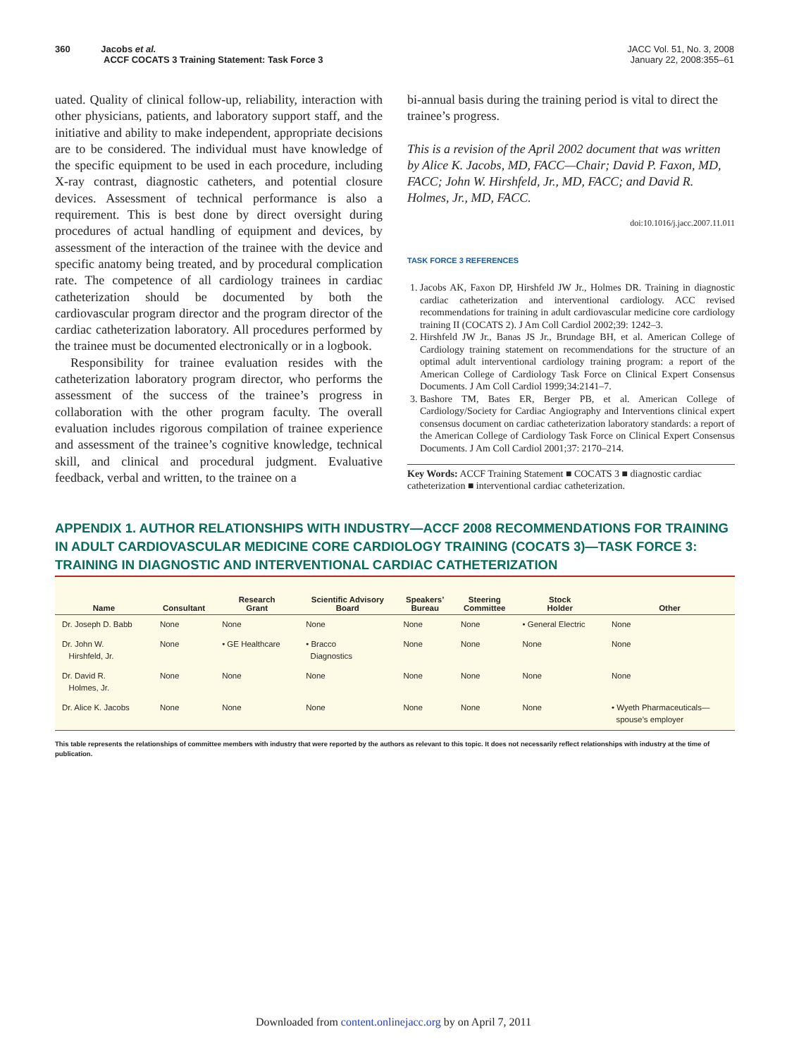360 Jacobs et al.
ACCF COCATS 3 Training Statement: Task Force 3
JACC Vol. 51, No. 3, 2008
January 22, 2008:355–61
uated. Quality of clinical follow-up, reliability, interaction with other physicians, patients, and laboratory support staff, and the initiative and ability to make independent, appropriate decisions are to be considered. The individual must have knowledge of the specific equipment to be used in each procedure, including X-ray contrast, diagnostic catheters, and potential closure devices. Assessment of technical performance is also a requirement. This is best done by direct oversight during procedures of actual handling of equipment and devices, by assessment of the interaction of the trainee with the device and specific anatomy being treated, and by procedural complication rate. The competence of all cardiology trainees in cardiac catheterization should be documented by both the cardiovascular program director and the program director of the cardiac catheterization laboratory. All procedures performed by the trainee must be documented electronically or in a logbook.
Responsibility for trainee evaluation resides with the catheterization laboratory program director, who performs the assessment of the success of the trainee’s progress in collaboration with the other program faculty. The overall evaluation includes rigorous compilation of trainee experience and assessment of the trainee’s cognitive knowledge, technical skill, and clinical and procedural judgment. Evaluative feedback, verbal and written, to the trainee on a
bi-annual basis during the training period is vital to direct the trainee’s progress.
This is a revision of the April 2002 document that was written by Alice K. Jacobs, MD, FACC—Chair; David P. Faxon, MD, FACC; John W. Hirshfeld, Jr., MD, FACC; and David R. Holmes, Jr., MD, FACC.
doi:10.1016/j.jacc.2007.11.011
TASK FORCE 3 REFERENCES
1. Jacobs AK, Faxon DP, Hirshfeld JW Jr., Holmes DR. Training in diagnostic cardiac catheterization and interventional cardiology. ACC revised recommendations for training in adult cardiovascular medicine core cardiology training II (COCATS 2). J Am Coll Cardiol 2002;39: 1242–3.
2. Hirshfeld JW Jr., Banas JS Jr., Brundage BH, et al. American College of Cardiology training statement on recommendations for the structure of an optimal adult interventional cardiology training program: a report of the American College of Cardiology Task Force on Clinical Expert Consensus Documents. J Am Coll Cardiol 1999;34:2141–7.
3. Bashore TM, Bates ER, Berger PB, et al. American College of Cardiology/Society for Cardiac Angiography and Interventions clinical expert consensus document on cardiac catheterization laboratory standards: a report of the American College of Cardiology Task Force on Clinical Expert Consensus Documents. J Am Coll Cardiol 2001;37: 2170–214.
Key Words: ACCF Training Statement ■ COCATS 3 ■ diagnostic cardiac catheterization ■ interventional cardiac catheterization.
APPENDIX 1. AUTHOR RELATIONSHIPS WITH INDUSTRY—ACCF 2008 RECOMMENDATIONS FOR TRAINING IN ADULT CARDIOVASCULAR MEDICINE CORE CARDIOLOGY TRAINING (COCATS 3)—TASK FORCE 3: TRAINING IN DIAGNOSTIC AND INTERVENTIONAL CARDIAC CATHETERIZATION
| Name | Consultant | Research Grant | Scientific Advisory Board | Speakers’ Bureau | Steering Committee | Stock Holder | Other |
| --- | --- | --- | --- | --- | --- | --- | --- |
| Dr. Joseph D. Babb | None | None | None | None | None | • General Electric | None |
| Dr. John W. Hirshfeld, Jr. | None | • GE Healthcare | • Bracco Diagnostics | None | None | None | None |
| Dr. David R. Holmes, Jr. | None | None | None | None | None | None | None |
| Dr. Alice K. Jacobs | None | None | None | None | None | None | • Wyeth Pharmaceuticals— spouse’s employer |
This table represents the relationships of committee members with industry that were reported by the authors as relevant to this topic. It does not necessarily reflect relationships with industry at the time of publication.
Downloaded from content.onlinejacc.org by on April 7, 2011